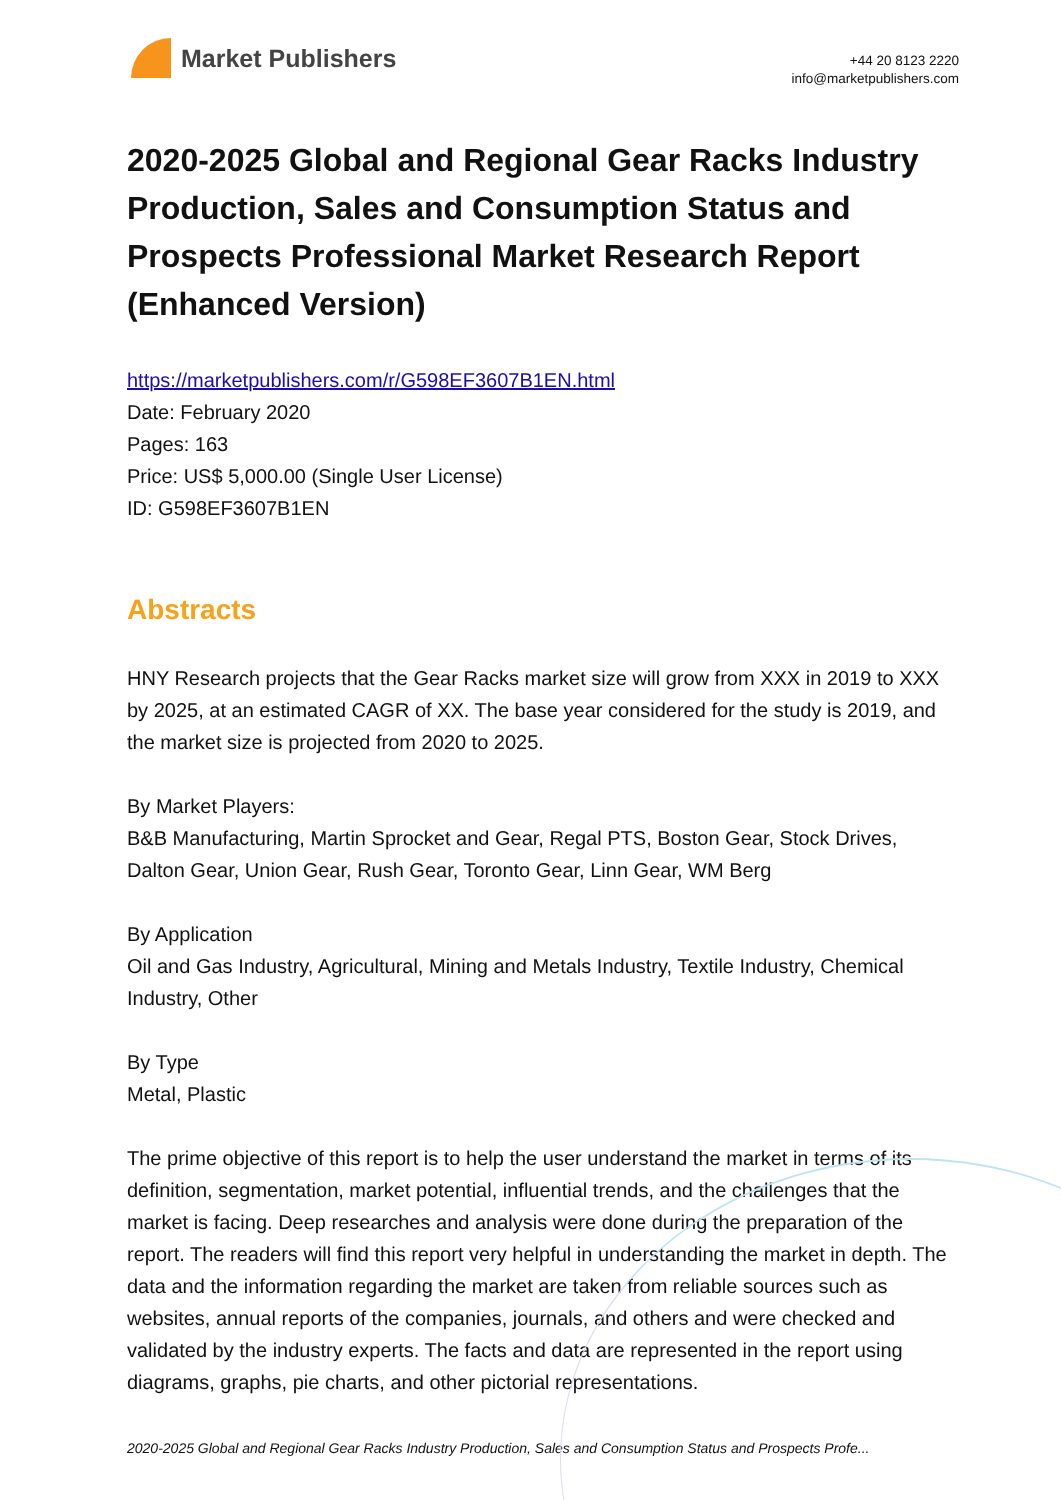Market Publishers
+44 20 8123 2220
info@marketpublishers.com
2020-2025 Global and Regional Gear Racks Industry Production, Sales and Consumption Status and Prospects Professional Market Research Report (Enhanced Version)
https://marketpublishers.com/r/G598EF3607B1EN.html
Date: February 2020
Pages: 163
Price: US$ 5,000.00 (Single User License)
ID: G598EF3607B1EN
Abstracts
HNY Research projects that the Gear Racks market size will grow from XXX in 2019 to XXX by 2025, at an estimated CAGR of XX. The base year considered for the study is 2019, and the market size is projected from 2020 to 2025.
By Market Players:
B&B Manufacturing, Martin Sprocket and Gear, Regal PTS, Boston Gear, Stock Drives, Dalton Gear, Union Gear, Rush Gear, Toronto Gear, Linn Gear, WM Berg
By Application
Oil and Gas Industry, Agricultural, Mining and Metals Industry, Textile Industry, Chemical Industry, Other
By Type
Metal, Plastic
The prime objective of this report is to help the user understand the market in terms of its definition, segmentation, market potential, influential trends, and the challenges that the market is facing. Deep researches and analysis were done during the preparation of the report. The readers will find this report very helpful in understanding the market in depth. The data and the information regarding the market are taken from reliable sources such as websites, annual reports of the companies, journals, and others and were checked and validated by the industry experts. The facts and data are represented in the report using diagrams, graphs, pie charts, and other pictorial representations.
2020-2025 Global and Regional Gear Racks Industry Production, Sales and Consumption Status and Prospects Profe...